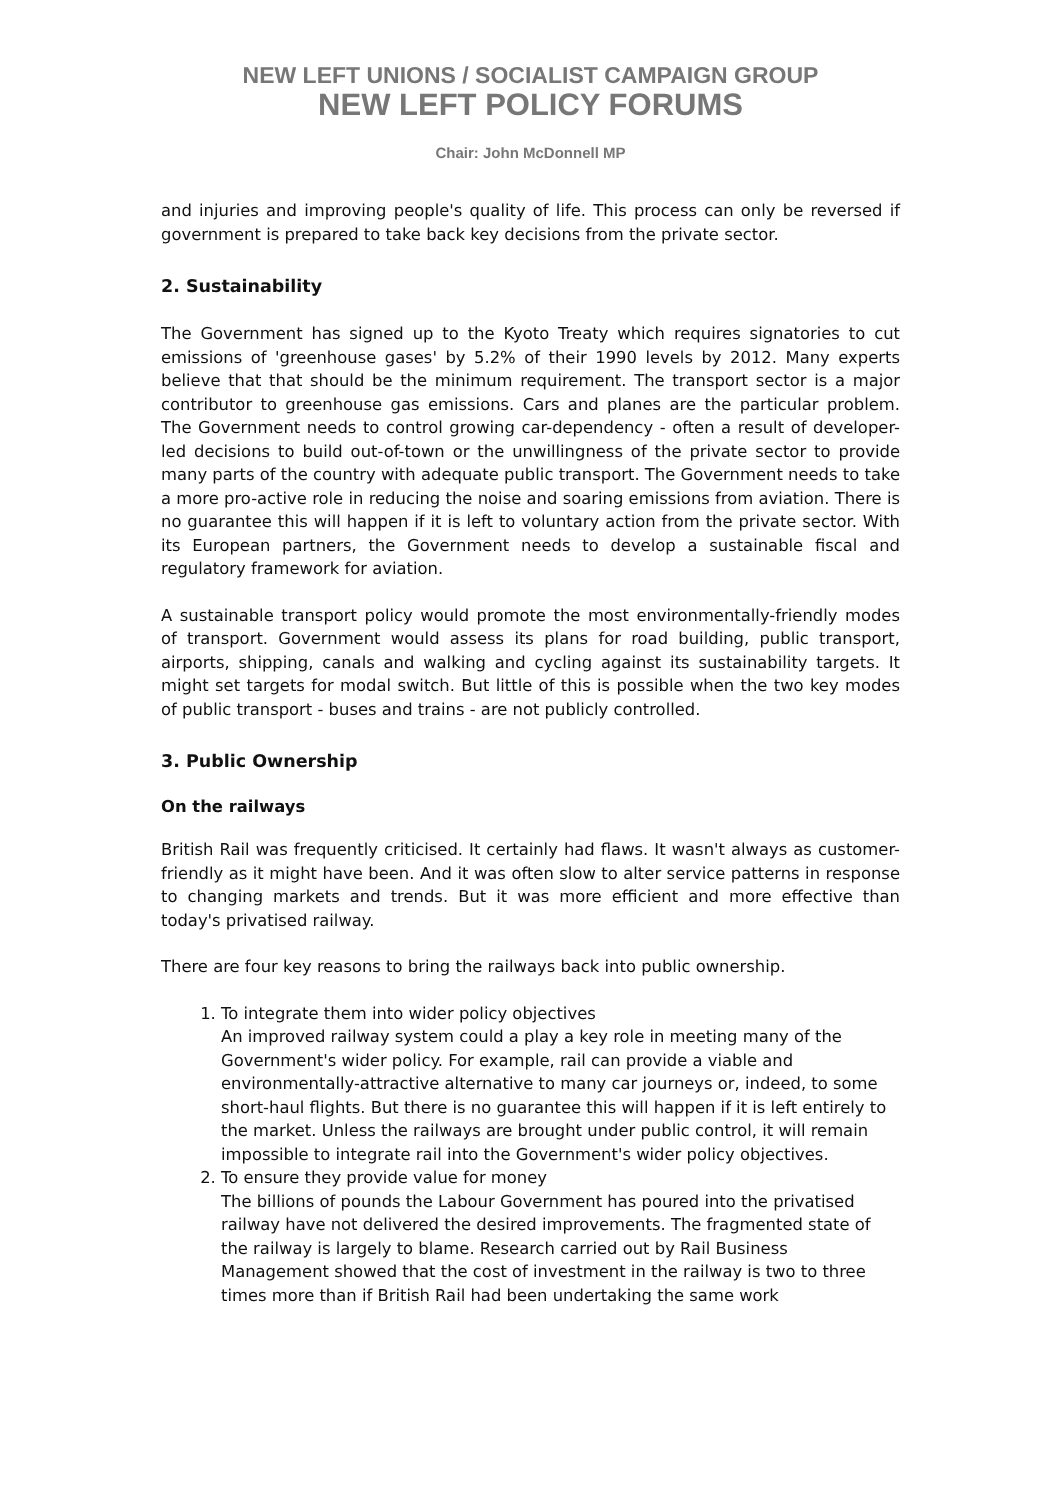NEW LEFT UNIONS / SOCIALIST CAMPAIGN GROUP
NEW LEFT POLICY FORUMS
Chair: John McDonnell MP
and injuries and improving people's quality of life. This process can only be reversed if government is prepared to take back key decisions from the private sector.
2. Sustainability
The Government has signed up to the Kyoto Treaty which requires signatories to cut emissions of 'greenhouse gases' by 5.2% of their 1990 levels by 2012. Many experts believe that that should be the minimum requirement. The transport sector is a major contributor to greenhouse gas emissions. Cars and planes are the particular problem. The Government needs to control growing car-dependency - often a result of developer-led decisions to build out-of-town or the unwillingness of the private sector to provide many parts of the country with adequate public transport. The Government needs to take a more pro-active role in reducing the noise and soaring emissions from aviation. There is no guarantee this will happen if it is left to voluntary action from the private sector. With its European partners, the Government needs to develop a sustainable fiscal and regulatory framework for aviation.
A sustainable transport policy would promote the most environmentally-friendly modes of transport. Government would assess its plans for road building, public transport, airports, shipping, canals and walking and cycling against its sustainability targets. It might set targets for modal switch. But little of this is possible when the two key modes of public transport - buses and trains - are not publicly controlled.
3. Public Ownership
On the railways
British Rail was frequently criticised. It certainly had flaws. It wasn't always as customer-friendly as it might have been. And it was often slow to alter service patterns in response to changing markets and trends. But it was more efficient and more effective than today's privatised railway.
There are four key reasons to bring the railways back into public ownership.
1. To integrate them into wider policy objectives
An improved railway system could a play a key role in meeting many of the Government's wider policy. For example, rail can provide a viable and environmentally-attractive alternative to many car journeys or, indeed, to some short-haul flights. But there is no guarantee this will happen if it is left entirely to the market. Unless the railways are brought under public control, it will remain impossible to integrate rail into the Government's wider policy objectives.
2. To ensure they provide value for money
The billions of pounds the Labour Government has poured into the privatised railway have not delivered the desired improvements. The fragmented state of the railway is largely to blame. Research carried out by Rail Business Management showed that the cost of investment in the railway is two to three times more than if British Rail had been undertaking the same work